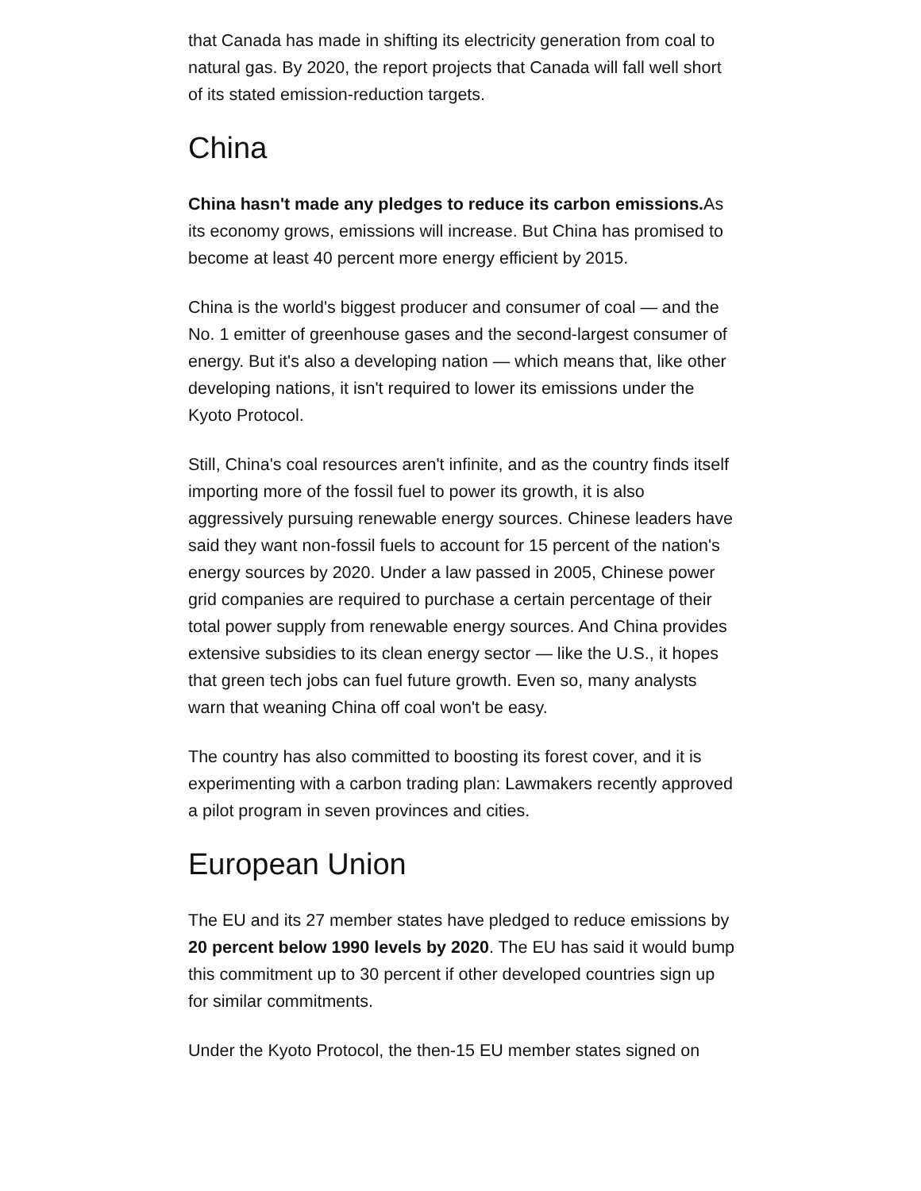that Canada has made in shifting its electricity generation from coal to natural gas. By 2020, the report projects that Canada will fall well short of its stated emission-reduction targets.
China
China hasn't made any pledges to reduce its carbon emissions. As its economy grows, emissions will increase. But China has promised to become at least 40 percent more energy efficient by 2015.
China is the world's biggest producer and consumer of coal — and the No. 1 emitter of greenhouse gases and the second-largest consumer of energy. But it's also a developing nation — which means that, like other developing nations, it isn't required to lower its emissions under the Kyoto Protocol.
Still, China's coal resources aren't infinite, and as the country finds itself importing more of the fossil fuel to power its growth, it is also aggressively pursuing renewable energy sources. Chinese leaders have said they want non-fossil fuels to account for 15 percent of the nation's energy sources by 2020. Under a law passed in 2005, Chinese power grid companies are required to purchase a certain percentage of their total power supply from renewable energy sources. And China provides extensive subsidies to its clean energy sector — like the U.S., it hopes that green tech jobs can fuel future growth. Even so, many analysts warn that weaning China off coal won't be easy.
The country has also committed to boosting its forest cover, and it is experimenting with a carbon trading plan: Lawmakers recently approved a pilot program in seven provinces and cities.
European Union
The EU and its 27 member states have pledged to reduce emissions by 20 percent below 1990 levels by 2020. The EU has said it would bump this commitment up to 30 percent if other developed countries sign up for similar commitments.
Under the Kyoto Protocol, the then-15 EU member states signed on